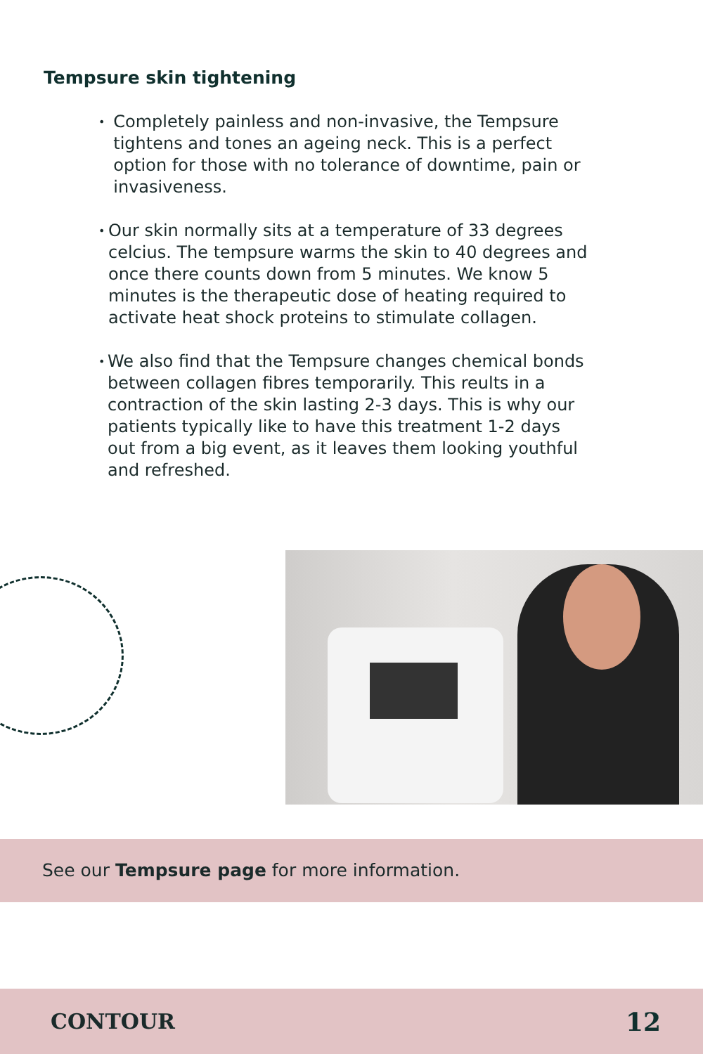Tempsure skin tightening
• Completely painless and non-invasive, the Tempsure tightens and tones an ageing neck. This is a perfect option for those with no tolerance of downtime, pain or invasiveness.
• Our skin normally sits at a temperature of 33 degrees celcius. The tempsure warms the skin to 40 degrees and once there counts down from 5 minutes. We know 5 minutes is the therapeutic dose of heating required to activate heat shock proteins to stimulate collagen.
• We also find that the Tempsure changes chemical bonds between collagen fibres temporarily. This reults in a contraction of the skin lasting 2-3 days. This is why our patients typically like to have this treatment 1-2 days out from a big event, as it leaves them looking youthful and refreshed.
See our Tempsure page for more information.
CONTOUR 12